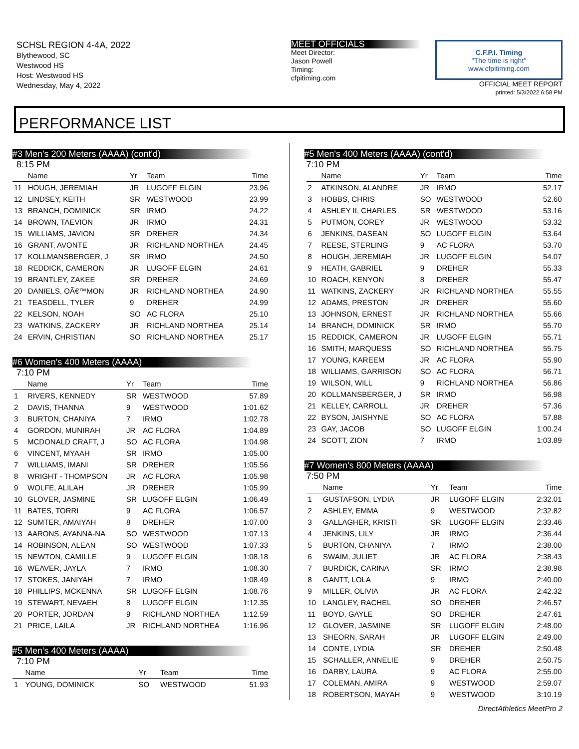SCHSL REGION 4-4A, 2022
Blythewood, SC
Westwood HS
Host: Westwood HS
Wednesday, May 4, 2022
MEET OFFICIALS
Meet Director:
Jason Powell
Timing:
cfpitiming.com
C.F.P.I. Timing
"The time is right"
www.cfpitiming.com
OFFICIAL MEET REPORT
printed: 5/3/2022 6:58 PM
PERFORMANCE LIST
#3 Men's 200 Meters (AAAA) (cont'd)
8:15 PM
| | Name | Yr | Team | Time |
| --- | --- | --- | --- | --- |
| 11 | HOUGH, JEREMIAH | JR | LUGOFF ELGIN | 23.96 |
| 12 | LINDSEY, KEITH | SR | WESTWOOD | 23.99 |
| 13 | BRANCH, DOMINICK | SR | IRMO | 24.22 |
| 14 | BROWN, TAEVION | JR | IRMO | 24.31 |
| 15 | WILLIAMS, JAVION | SR | DREHER | 24.34 |
| 16 | GRANT, AVONTE | JR | RICHLAND NORTHEA | 24.45 |
| 17 | KOLLMANSBERGER, J | SR | IRMO | 24.50 |
| 18 | REDDICK, CAMERON | JR | LUGOFF ELGIN | 24.61 |
| 19 | BRANTLEY, ZAKEE | SR | DREHER | 24.69 |
| 20 | DANIELS, OÃ€™MON | JR | RICHLAND NORTHEA | 24.90 |
| 21 | TEASDELL, TYLER | 9 | DREHER | 24.99 |
| 22 | KELSON, NOAH | SO | AC FLORA | 25.10 |
| 23 | WATKINS, ZACKERY | JR | RICHLAND NORTHEA | 25.14 |
| 24 | ERVIN, CHRISTIAN | SO | RICHLAND NORTHEA | 25.17 |
#6 Women's 400 Meters (AAAA)
7:10 PM
| | Name | Yr | Team | Time |
| --- | --- | --- | --- | --- |
| 1 | RIVERS, KENNEDY | SR | WESTWOOD | 57.89 |
| 2 | DAVIS, THANNA | 9 | WESTWOOD | 1:01.62 |
| 3 | BURTON, CHANIYA | 7 | IRMO | 1:02.78 |
| 4 | GORDON, MUNIRAH | JR | AC FLORA | 1:04.89 |
| 5 | MCDONALD CRAFT, J | SO | AC FLORA | 1:04.98 |
| 6 | VINCENT, MYAAH | SR | IRMO | 1:05.00 |
| 7 | WILLIAMS, IMANI | SR | DREHER | 1:05.56 |
| 8 | WRIGHT - THOMPSON | JR | AC FLORA | 1:05.98 |
| 9 | WOLFE, ALILAH | JR | DREHER | 1:05.99 |
| 10 | GLOVER, JASMINE | SR | LUGOFF ELGIN | 1:06.49 |
| 11 | BATES, TORRI | 9 | AC FLORA | 1:06.57 |
| 12 | SUMTER, AMAIYAH | 8 | DREHER | 1:07.00 |
| 13 | AARONS, AYANNA-NA | SO | WESTWOOD | 1:07.13 |
| 14 | ROBINSON, ALEAN | SO | WESTWOOD | 1:07.33 |
| 15 | NEWTON, CAMILLE | 9 | LUGOFF ELGIN | 1:08.18 |
| 16 | WEAVER, JAYLA | 7 | IRMO | 1:08.30 |
| 17 | STOKES, JANIYAH | 7 | IRMO | 1:08.49 |
| 18 | PHILLIPS, MCKENNA | SR | LUGOFF ELGIN | 1:08.76 |
| 19 | STEWART, NEVAEH | 8 | LUGOFF ELGIN | 1:12.35 |
| 20 | PORTER, JORDAN | 9 | RICHLAND NORTHEA | 1:12.59 |
| 21 | PRICE, LAILA | JR | RICHLAND NORTHEA | 1:16.96 |
#5 Men's 400 Meters (AAAA)
7:10 PM
| | Name | Yr | Team | Time |
| --- | --- | --- | --- | --- |
| 1 | YOUNG, DOMINICK | SO | WESTWOOD | 51.93 |
#5 Men's 400 Meters (AAAA) (cont'd)
7:10 PM
| | Name | Yr | Team | Time |
| --- | --- | --- | --- | --- |
| 2 | ATKINSON, ALANDRE | JR | IRMO | 52.17 |
| 3 | HOBBS, CHRIS | SO | WESTWOOD | 52.60 |
| 4 | ASHLEY II, CHARLES | SR | WESTWOOD | 53.16 |
| 5 | PUTMON, COREY | JR | WESTWOOD | 53.32 |
| 6 | JENKINS, DASEAN | SO | LUGOFF ELGIN | 53.64 |
| 7 | REESE, STERLING | 9 | AC FLORA | 53.70 |
| 8 | HOUGH, JEREMIAH | JR | LUGOFF ELGIN | 54.07 |
| 9 | HEATH, GABRIEL | 9 | DREHER | 55.33 |
| 10 | ROACH, KENYON | 8 | DREHER | 55.47 |
| 11 | WATKINS, ZACKERY | JR | RICHLAND NORTHEA | 55.55 |
| 12 | ADAMS, PRESTON | JR | DREHER | 55.60 |
| 13 | JOHNSON, ERNEST | JR | RICHLAND NORTHEA | 55.66 |
| 14 | BRANCH, DOMINICK | SR | IRMO | 55.70 |
| 15 | REDDICK, CAMERON | JR | LUGOFF ELGIN | 55.71 |
| 16 | SMITH, MARQUESS | SO | RICHLAND NORTHEA | 55.75 |
| 17 | YOUNG, KAREEM | JR | AC FLORA | 55.90 |
| 18 | WILLIAMS, GARRISON | SO | AC FLORA | 56.71 |
| 19 | WILSON, WILL | 9 | RICHLAND NORTHEA | 56.86 |
| 20 | KOLLMANSBERGER, J | SR | IRMO | 56.98 |
| 21 | KELLEY, CARROLL | JR | DREHER | 57.36 |
| 22 | BYSON, JAISHYNE | SO | AC FLORA | 57.88 |
| 23 | GAY, JACOB | SO | LUGOFF ELGIN | 1:00.24 |
| 24 | SCOTT, ZION | 7 | IRMO | 1:03.89 |
#7 Women's 800 Meters (AAAA)
7:50 PM
| | Name | Yr | Team | Time |
| --- | --- | --- | --- | --- |
| 1 | GUSTAFSON, LYDIA | JR | LUGOFF ELGIN | 2:32.01 |
| 2 | ASHLEY, EMMA | 9 | WESTWOOD | 2:32.82 |
| 3 | GALLAGHER, KRISTI | SR | LUGOFF ELGIN | 2:33.46 |
| 4 | JENKINS, LILY | JR | IRMO | 2:36.44 |
| 5 | BURTON, CHANIYA | 7 | IRMO | 2:38.00 |
| 6 | SWAIM, JULIET | JR | AC FLORA | 2:38.43 |
| 7 | BURDICK, CARINA | SR | IRMO | 2:38.98 |
| 8 | GANTT, LOLA | 9 | IRMO | 2:40.00 |
| 9 | MILLER, OLIVIA | JR | AC FLORA | 2:42.32 |
| 10 | LANGLEY, RACHEL | SO | DREHER | 2:46.57 |
| 11 | BOYD, GAYLE | SO | DREHER | 2:47.61 |
| 12 | GLOVER, JASMINE | SR | LUGOFF ELGIN | 2:48.00 |
| 13 | SHEORN, SARAH | JR | LUGOFF ELGIN | 2:49.00 |
| 14 | CONTE, LYDIA | SR | DREHER | 2:50.48 |
| 15 | SCHALLER, ANNELIE | 9 | DREHER | 2:50.75 |
| 16 | DARBY, LAURA | 9 | AC FLORA | 2:55.00 |
| 17 | COLEMAN, AMIRA | 9 | WESTWOOD | 2:59.07 |
| 18 | ROBERTSON, MAYAH | 9 | WESTWOOD | 3:10.19 |
DirectAthletics MeetPro 2